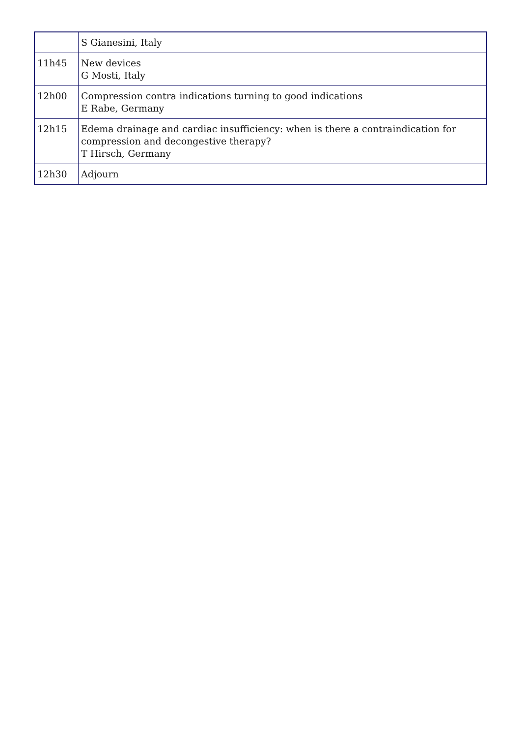| | S Gianesini, Italy |
| 11h45 | New devices G Mosti, Italy |
| 12h00 | Compression contra indications turning to good indications E Rabe, Germany |
| 12h15 | Edema drainage and cardiac insufficiency: when is there a contraindication for compression and decongestive therapy? T Hirsch, Germany |
| 12h30 | Adjourn |